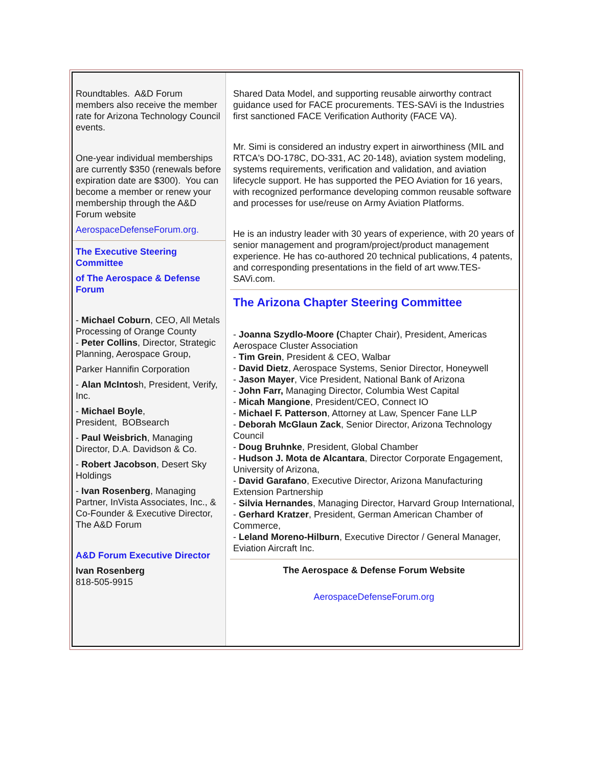Roundtables. A&D Forum members also receive the member rate for Arizona Technology Council events.
One-year individual memberships are currently $350 (renewals before expiration date are $300). You can become a member or renew your membership through the A&D Forum website
AerospaceDefenseForum.org.
The Executive Steering Committee
of The Aerospace & Defense Forum
- Michael Coburn, CEO, All Metals Processing of Orange County
- Peter Collins, Director, Strategic Planning, Aerospace Group,
Parker Hannifin Corporation
- Alan McIntosh, President, Verify, Inc.
- Michael Boyle,
President, BOBsearch
- Paul Weisbrich, Managing Director, D.A. Davidson & Co.
- Robert Jacobson, Desert Sky Holdings
- Ivan Rosenberg, Managing Partner, InVista Associates, Inc., &
Co-Founder & Executive Director, The A&D Forum
A&D Forum Executive Director
Ivan Rosenberg
818-505-9915
Shared Data Model, and supporting reusable airworthy contract guidance used for FACE procurements. TES-SAVi is the Industries first sanctioned FACE Verification Authority (FACE VA).
Mr. Simi is considered an industry expert in airworthiness (MIL and RTCA's DO-178C, DO-331, AC 20-148), aviation system modeling, systems requirements, verification and validation, and aviation lifecycle support. He has supported the PEO Aviation for 16 years, with recognized performance developing common reusable software and processes for use/reuse on Army Aviation Platforms.
He is an industry leader with 30 years of experience, with 20 years of senior management and program/project/product management experience. He has co-authored 20 technical publications, 4 patents, and corresponding presentations in the field of art www.TES-SAVi.com.
The Arizona Chapter Steering Committee
- Joanna Szydlo-Moore (Chapter Chair), President, Americas Aerospace Cluster Association
- Tim Grein, President & CEO, Walbar
- David Dietz, Aerospace Systems, Senior Director, Honeywell
- Jason Mayer, Vice President, National Bank of Arizona
- John Farr, Managing Director, Columbia West Capital
- Micah Mangione, President/CEO, Connect IO
- Michael F. Patterson, Attorney at Law, Spencer Fane LLP
- Deborah McGlaun Zack, Senior Director, Arizona Technology Council
- Doug Bruhnke, President, Global Chamber
- Hudson J. Mota de Alcantara, Director Corporate Engagement, University of Arizona,
- David Garafano, Executive Director, Arizona Manufacturing Extension Partnership
- Silvia Hernandes, Managing Director, Harvard Group International,
- Gerhard Kratzer, President, German American Chamber of Commerce,
- Leland Moreno-Hilburn, Executive Director / General Manager, Eviation Aircraft Inc.
The Aerospace & Defense Forum Website
AerospaceDefenseForum.org